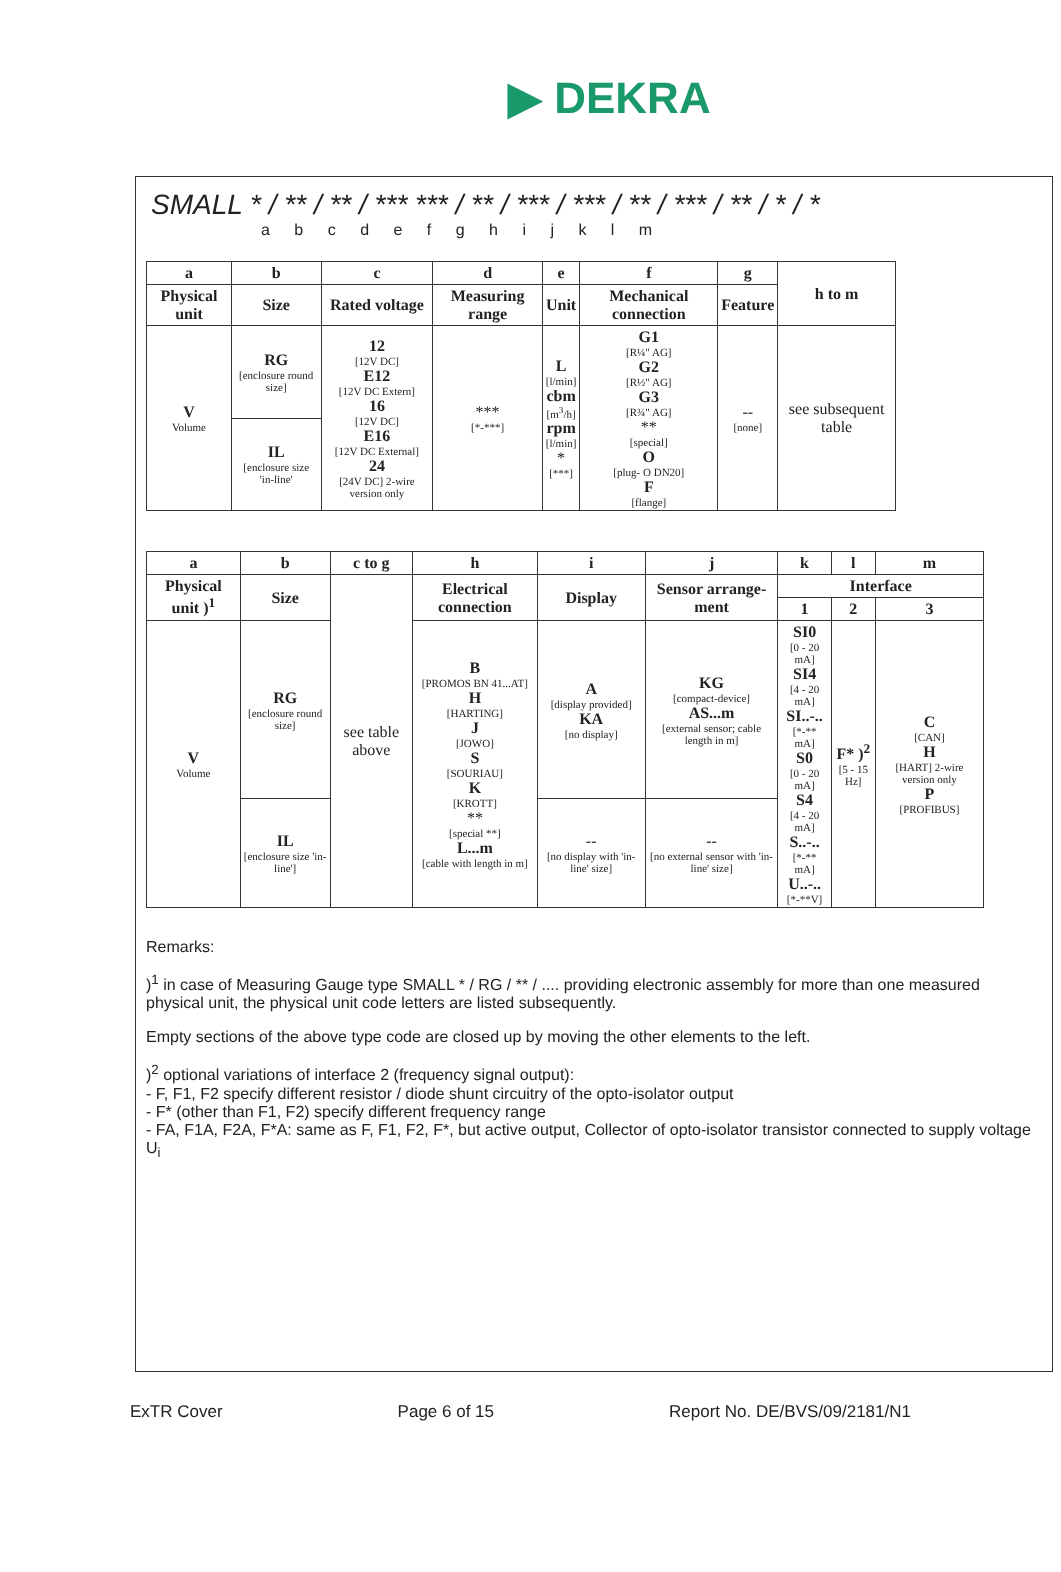▶ DEKRA
SMALL * / ** / ** / *** *** / ** / *** / *** / ** / *** / ** / * / *
a b c d e f g h i j k l m
| a | b | c | d | e | f | g | h to m |
| --- | --- | --- | --- | --- | --- | --- | --- |
| Physical unit | Size | Rated voltage | Measuring range | Unit | Mechanical connection | Feature | |
| V Volume | RG [enclosure round size] | 12 [12V DC] E12 [12V DC Extern] 16 [12V DC] E16 [12V DC External] 24 [24V DC] 2-wire version only | *** [*-***] | L [l/min] cbm [m<sup>3</sup>/h] rpm [l/min] * [***] | G1 [R¼" AG] G2 [R½" AG] G3 [R¾" AG] ** [special] O [plug- O DN20] F [flange] | -- [none] | see subsequent table |
| | IL [enclosure size 'in-line' | | | | | | |
| a | b | c to g | h | i | j | k | l | m |
| --- | --- | --- | --- | --- | --- | --- | --- | --- |
| Physical unit )<sup>1</sup> | Size | see table above | Electrical connection | Display | Sensor arrange-ment | Interface | | |
| | | | | | | 1 | 2 | 3 |
| V Volume | RG [enclosure round size] | | B [PROMOS BN 41...AT] H [HARTING] J [JOWO] S [SOURIAU] K [KROTT] ** [special **] L...m [cable with length in m] | A [display provided] KA [no display] | KG [compact-device] AS...m [external sensor; cable length in m] | SI0 [0 - 20 mA] SI4 [4 - 20 mA] SI..-.. [*-** mA] S0 [0 - 20 mA] S4 [4 - 20 mA] S..-.. [*-** mA] U..-.. [*-**V] | F* )<sup>2</sup> [5 - 15 Hz] | C [CAN] H [HART] 2-wire version only P [PROFIBUS] |
| | IL [enclosure size 'in-line'] | | | -- [no display with 'in-line' size] | -- [no external sensor with 'in-line' size] | | | |
Remarks:
)<sup>1</sup> in case of Measuring Gauge type SMALL * / RG / ** / .... providing electronic assembly for more than one measured physical unit, the physical unit code letters are listed subsequently.
Empty sections of the above type code are closed up by moving the other elements to the left.
)<sup>2</sup> optional variations of interface 2 (frequency signal output):
- F, F1, F2 specify different resistor / diode shunt circuitry of the opto-isolator output
- F* (other than F1, F2) specify different frequency range
- FA, F1A, F2A, F*A: same as F, F1, F2, F*, but active output, Collector of opto-isolator transistor connected to supply voltage U<sub>i</sub>
ExTR Cover Page 6 of 15 Report No. DE/BVS/09/2181/N1